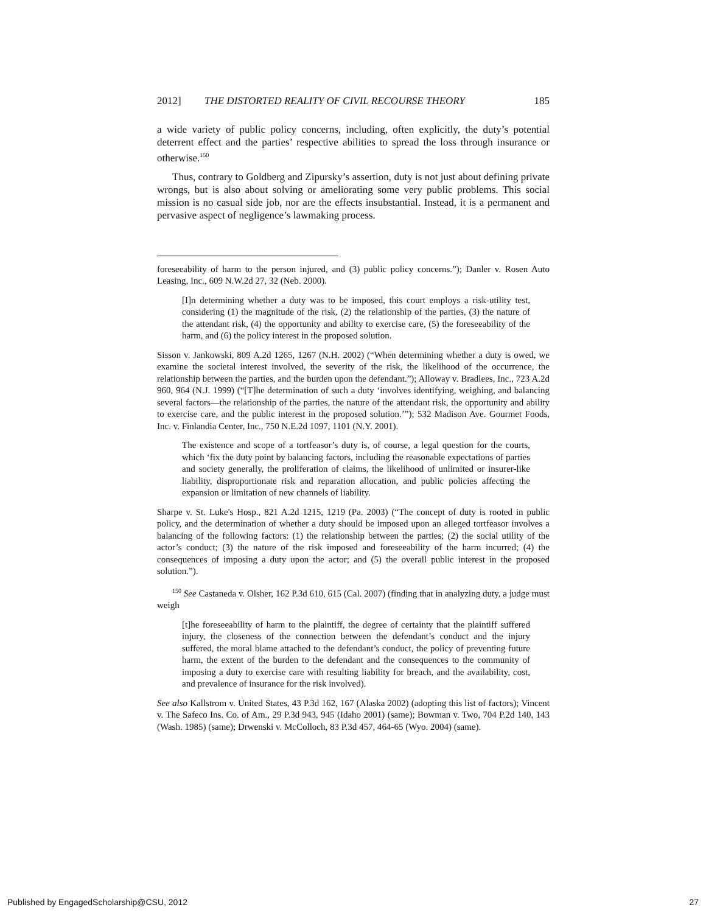2012] THE DISTORTED REALITY OF CIVIL RECOURSE THEORY 185
a wide variety of public policy concerns, including, often explicitly, the duty’s potential deterrent effect and the parties’ respective abilities to spread the loss through insurance or otherwise.<sup>150</sup>
Thus, contrary to Goldberg and Zipursky’s assertion, duty is not just about defining private wrongs, but is also about solving or ameliorating some very public problems. This social mission is no casual side job, nor are the effects insubstantial. Instead, it is a permanent and pervasive aspect of negligence’s lawmaking process.
foreseeability of harm to the person injured, and (3) public policy concerns.”); Danler v. Rosen Auto Leasing, Inc., 609 N.W.2d 27, 32 (Neb. 2000).
[I]n determining whether a duty was to be imposed, this court employs a risk-utility test, considering (1) the magnitude of the risk, (2) the relationship of the parties, (3) the nature of the attendant risk, (4) the opportunity and ability to exercise care, (5) the foreseeability of the harm, and (6) the policy interest in the proposed solution.
Sisson v. Jankowski, 809 A.2d 1265, 1267 (N.H. 2002) (“When determining whether a duty is owed, we examine the societal interest involved, the severity of the risk, the likelihood of the occurrence, the relationship between the parties, and the burden upon the defendant.”); Alloway v. Bradlees, Inc., 723 A.2d 960, 964 (N.J. 1999) (“[T]he determination of such a duty ‘involves identifying, weighing, and balancing several factors—the relationship of the parties, the nature of the attendant risk, the opportunity and ability to exercise care, and the public interest in the proposed solution.’”); 532 Madison Ave. Gourmet Foods, Inc. v. Finlandia Center, Inc., 750 N.E.2d 1097, 1101 (N.Y. 2001).
The existence and scope of a tortfeasor’s duty is, of course, a legal question for the courts, which ‘fix the duty point by balancing factors, including the reasonable expectations of parties and society generally, the proliferation of claims, the likelihood of unlimited or insurer-like liability, disproportionate risk and reparation allocation, and public policies affecting the expansion or limitation of new channels of liability.
Sharpe v. St. Luke's Hosp., 821 A.2d 1215, 1219 (Pa. 2003) (“The concept of duty is rooted in public policy, and the determination of whether a duty should be imposed upon an alleged tortfeasor involves a balancing of the following factors: (1) the relationship between the parties; (2) the social utility of the actor’s conduct; (3) the nature of the risk imposed and foreseeability of the harm incurred; (4) the consequences of imposing a duty upon the actor; and (5) the overall public interest in the proposed solution.”).
<sup>150</sup> See Castaneda v. Olsher, 162 P.3d 610, 615 (Cal. 2007) (finding that in analyzing duty, a judge must weigh
[t]he foreseeability of harm to the plaintiff, the degree of certainty that the plaintiff suffered injury, the closeness of the connection between the defendant’s conduct and the injury suffered, the moral blame attached to the defendant’s conduct, the policy of preventing future harm, the extent of the burden to the defendant and the consequences to the community of imposing a duty to exercise care with resulting liability for breach, and the availability, cost, and prevalence of insurance for the risk involved).
See also Kallstrom v. United States, 43 P.3d 162, 167 (Alaska 2002) (adopting this list of factors); Vincent v. The Safeco Ins. Co. of Am., 29 P.3d 943, 945 (Idaho 2001) (same); Bowman v. Two, 704 P.2d 140, 143 (Wash. 1985) (same); Drwenski v. McColloch, 83 P.3d 457, 464-65 (Wyo. 2004) (same).
Published by EngagedScholarship@CSU, 2012 27